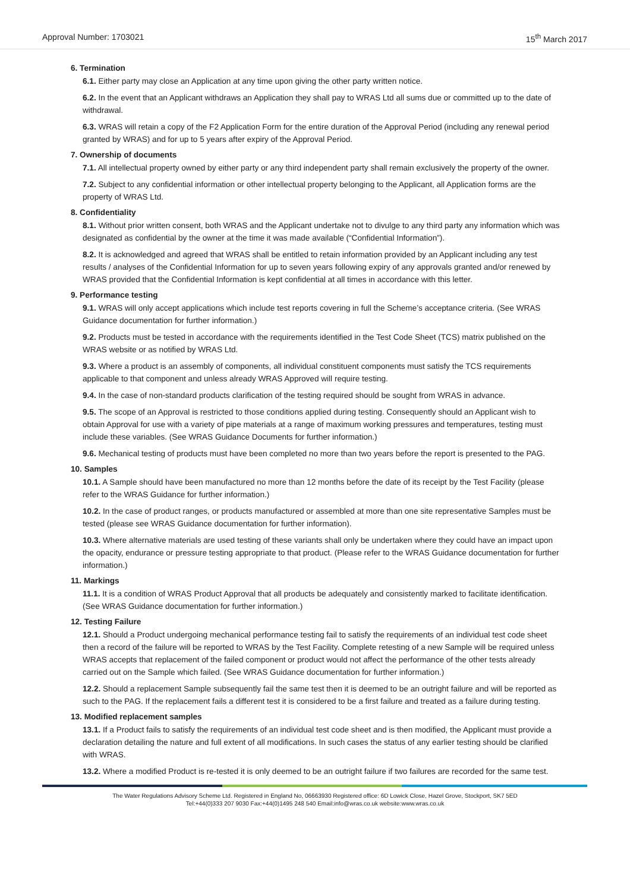Approval Number: 1703021 15<sup>th</sup> March 2017
6. Termination
6.1. Either party may close an Application at any time upon giving the other party written notice.
6.2. In the event that an Applicant withdraws an Application they shall pay to WRAS Ltd all sums due or committed up to the date of withdrawal.
6.3. WRAS will retain a copy of the F2 Application Form for the entire duration of the Approval Period (including any renewal period granted by WRAS) and for up to 5 years after expiry of the Approval Period.
7. Ownership of documents
7.1. All intellectual property owned by either party or any third independent party shall remain exclusively the property of the owner.
7.2. Subject to any confidential information or other intellectual property belonging to the Applicant, all Application forms are the property of WRAS Ltd.
8. Confidentiality
8.1. Without prior written consent, both WRAS and the Applicant undertake not to divulge to any third party any information which was designated as confidential by the owner at the time it was made available (“Confidential Information”).
8.2. It is acknowledged and agreed that WRAS shall be entitled to retain information provided by an Applicant including any test results / analyses of the Confidential Information for up to seven years following expiry of any approvals granted and/or renewed by WRAS provided that the Confidential Information is kept confidential at all times in accordance with this letter.
9. Performance testing
9.1. WRAS will only accept applications which include test reports covering in full the Scheme’s acceptance criteria. (See WRAS Guidance documentation for further information.)
9.2. Products must be tested in accordance with the requirements identified in the Test Code Sheet (TCS) matrix published on the WRAS website or as notified by WRAS Ltd.
9.3. Where a product is an assembly of components, all individual constituent components must satisfy the TCS requirements applicable to that component and unless already WRAS Approved will require testing.
9.4. In the case of non-standard products clarification of the testing required should be sought from WRAS in advance.
9.5. The scope of an Approval is restricted to those conditions applied during testing. Consequently should an Applicant wish to obtain Approval for use with a variety of pipe materials at a range of maximum working pressures and temperatures, testing must include these variables. (See WRAS Guidance Documents for further information.)
9.6. Mechanical testing of products must have been completed no more than two years before the report is presented to the PAG.
10. Samples
10.1. A Sample should have been manufactured no more than 12 months before the date of its receipt by the Test Facility (please refer to the WRAS Guidance for further information.)
10.2. In the case of product ranges, or products manufactured or assembled at more than one site representative Samples must be tested (please see WRAS Guidance documentation for further information).
10.3. Where alternative materials are used testing of these variants shall only be undertaken where they could have an impact upon the opacity, endurance or pressure testing appropriate to that product. (Please refer to the WRAS Guidance documentation for further information.)
11. Markings
11.1. It is a condition of WRAS Product Approval that all products be adequately and consistently marked to facilitate identification. (See WRAS Guidance documentation for further information.)
12. Testing Failure
12.1. Should a Product undergoing mechanical performance testing fail to satisfy the requirements of an individual test code sheet then a record of the failure will be reported to WRAS by the Test Facility. Complete retesting of a new Sample will be required unless WRAS accepts that replacement of the failed component or product would not affect the performance of the other tests already carried out on the Sample which failed. (See WRAS Guidance documentation for further information.)
12.2. Should a replacement Sample subsequently fail the same test then it is deemed to be an outright failure and will be reported as such to the PAG. If the replacement fails a different test it is considered to be a first failure and treated as a failure during testing.
13. Modified replacement samples
13.1. If a Product fails to satisfy the requirements of an individual test code sheet and is then modified, the Applicant must provide a declaration detailing the nature and full extent of all modifications. In such cases the status of any earlier testing should be clarified with WRAS.
13.2. Where a modified Product is re-tested it is only deemed to be an outright failure if two failures are recorded for the same test.
The Water Regulations Advisory Scheme Ltd. Registered in England No, 06663930 Registered office: 6D Lowick Close, Hazel Grove, Stockport, SK7 5ED
Tel:+44(0)333 207 9030 Fax:+44(0)1495 248 540 Email:info@wras.co.uk website:www.wras.co.uk